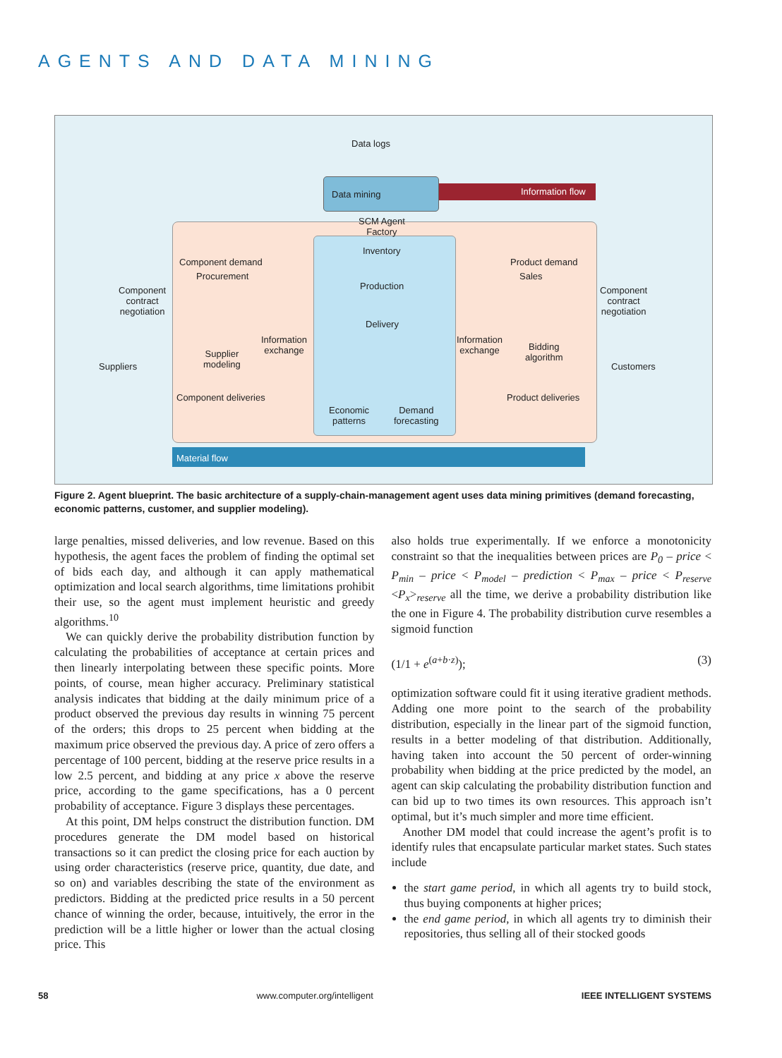AGENTS AND DATA MINING
Data logs
Data mining Information flow
SCM Agent
Factory
Inventory
Production
Delivery
Component demand
Procurement
Product demand
Sales
Component
contract
negotiation
Component
contract
negotiation
Supplier
modeling
Information
exchange
Information
exchange
Bidding
algorithm
Suppliers Customers
Economic
patterns
Demand
forecasting
Component deliveries Product deliveries
Material flow
Figure 2. Agent blueprint. The basic architecture of a supply-chain-management agent uses data mining primitives (demand forecasting, economic patterns, customer, and supplier modeling).
large penalties, missed deliveries, and low revenue. Based on this hypothesis, the agent faces the problem of finding the optimal set of bids each day, and although it can apply mathematical optimization and local search algorithms, time limitations prohibit their use, so the agent must implement heuristic and greedy algorithms.<sup>10</sup>
We can quickly derive the probability distribution function by calculating the probabilities of acceptance at certain prices and then linearly interpolating between these specific points. More points, of course, mean higher accuracy. Preliminary statistical analysis indicates that bidding at the daily minimum price of a product observed the previous day results in winning 75 percent of the orders; this drops to 25 percent when bidding at the maximum price observed the previous day. A price of zero offers a percentage of 100 percent, bidding at the reserve price results in a low 2.5 percent, and bidding at any price x above the reserve price, according to the game specifications, has a 0 percent probability of acceptance. Figure 3 displays these percentages.
At this point, DM helps construct the distribution function. DM procedures generate the DM model based on historical transactions so it can predict the closing price for each auction by using order characteristics (reserve price, quantity, due date, and so on) and variables describing the state of the environment as predictors. Bidding at the predicted price results in a 50 percent chance of winning the order, because, intuitively, the error in the prediction will be a little higher or lower than the actual closing price. This
also holds true experimentally. If we enforce a monotonicity constraint so that the inequalities between prices are P<sub>0</sub> – price < P<sub>min</sub> – price < P<sub>model</sub> – prediction < P<sub>max</sub> – price < P<sub>reserve</sub> <P<sub>x</sub>><sub>reserve</sub> all the time, we derive a probability distribution like the one in Figure 4. The probability distribution curve resembles a sigmoid function
(1/1 + e<sup>(a+b·z)</sup>); (3)
optimization software could fit it using iterative gradient methods. Adding one more point to the search of the probability distribution, especially in the linear part of the sigmoid function, results in a better modeling of that distribution. Additionally, having taken into account the 50 percent of order-winning probability when bidding at the price predicted by the model, an agent can skip calculating the probability distribution function and can bid up to two times its own resources. This approach isn’t optimal, but it’s much simpler and more time efficient.
Another DM model that could increase the agent’s profit is to identify rules that encapsulate particular market states. Such states include
the start game period, in which all agents try to build stock, thus buying components at higher prices;
the end game period, in which all agents try to diminish their repositories, thus selling all of their stocked goods
58 www.computer.org/intelligent IEEE INTELLIGENT SYSTEMS